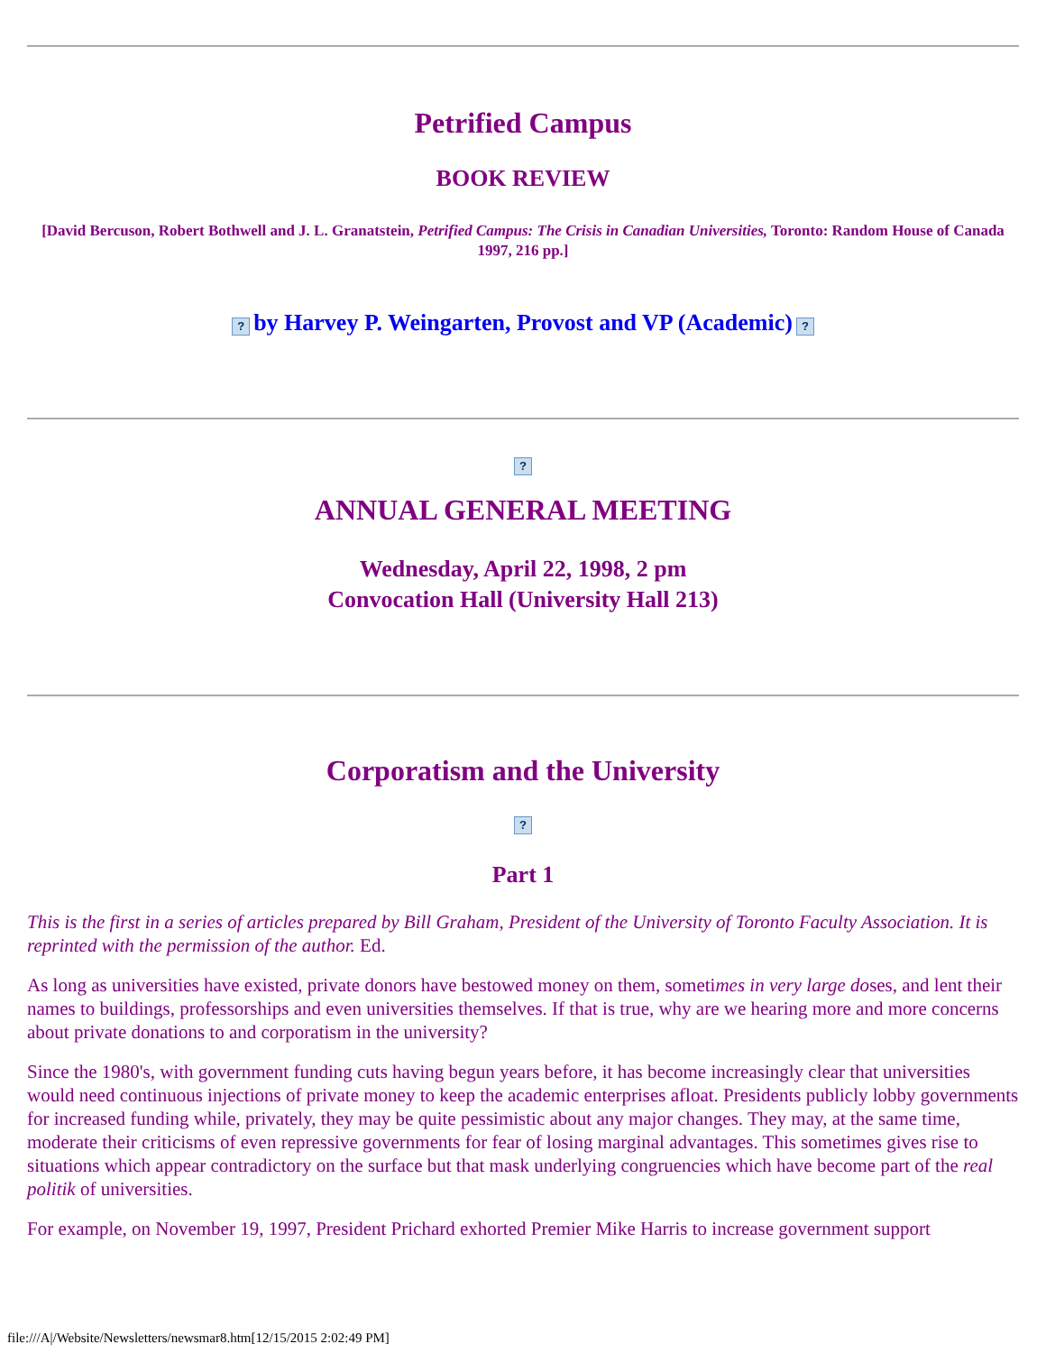Petrified Campus
BOOK REVIEW
[David Bercuson, Robert Bothwell and J. L. Granatstein, Petrified Campus: The Crisis in Canadian Universities, Toronto: Random House of Canada 1997, 216 pp.]
? by Harvey P. Weingarten, Provost and VP (Academic) ?
?
ANNUAL GENERAL MEETING
Wednesday, April 22, 1998, 2 pm
Convocation Hall (University Hall 213)
Corporatism and the University
?
Part 1
This is the first in a series of articles prepared by Bill Graham, President of the University of Toronto Faculty Association. It is reprinted with the permission of the author. Ed.
As long as universities have existed, private donors have bestowed money on them, sometimes in very large doses, and lent their names to buildings, professorships and even universities themselves. If that is true, why are we hearing more and more concerns about private donations to and corporatism in the university?
Since the 1980's, with government funding cuts having begun years before, it has become increasingly clear that universities would need continuous injections of private money to keep the academic enterprises afloat. Presidents publicly lobby governments for increased funding while, privately, they may be quite pessimistic about any major changes. They may, at the same time, moderate their criticisms of even repressive governments for fear of losing marginal advantages. This sometimes gives rise to situations which appear contradictory on the surface but that mask underlying congruencies which have become part of the real politik of universities.
For example, on November 19, 1997, President Prichard exhorted Premier Mike Harris to increase government support
file:///A|/Website/Newsletters/newsmar8.htm[12/15/2015 2:02:49 PM]